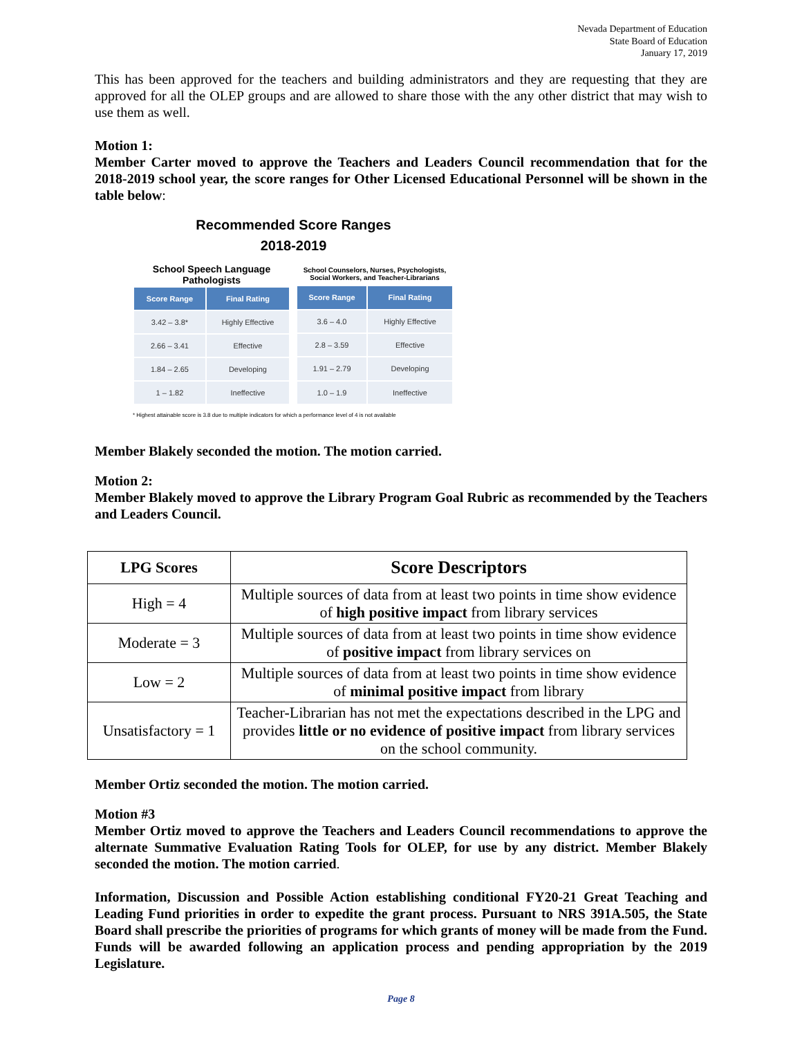Nevada Department of Education
State Board of Education
January 17, 2019
This has been approved for the teachers and building administrators and they are requesting that they are approved for all the OLEP groups and are allowed to share those with the any other district that may wish to use them as well.
Motion 1:
Member Carter moved to approve the Teachers and Leaders Council recommendation that for the 2018-2019 school year, the score ranges for Other Licensed Educational Personnel will be shown in the table below:
Recommended Score Ranges
2018-2019
| School Speech Language Pathologists | |
| Score Range | Final Rating |
| 3.42 – 3.8* | Highly Effective |
| 2.66 – 3.41 | Effective |
| 1.84 – 2.65 | Developing |
| 1 – 1.82 | Ineffective |
| School Counselors, Nurses, Psychologists, Social Workers, and Teacher-Librarians | |
| Score Range | Final Rating |
| 3.6 – 4.0 | Highly Effective |
| 2.8 – 3.59 | Effective |
| 1.91 – 2.79 | Developing |
| 1.0 – 1.9 | Ineffective |
* Highest attainable score is 3.8 due to multiple indicators for which a performance level of 4 is not available
Member Blakely seconded the motion. The motion carried.
Motion 2:
Member Blakely moved to approve the Library Program Goal Rubric as recommended by the Teachers and Leaders Council.
| LPG Scores | Score Descriptors |
| --- | --- |
| High = 4 | Multiple sources of data from at least two points in time show evidence of high positive impact from library services |
| Moderate = 3 | Multiple sources of data from at least two points in time show evidence of positive impact from library services on |
| Low = 2 | Multiple sources of data from at least two points in time show evidence of minimal positive impact from library |
| Unsatisfactory = 1 | Teacher-Librarian has not met the expectations described in the LPG and provides little or no evidence of positive impact from library services on the school community. |
Member Ortiz seconded the motion. The motion carried.
Motion #3
Member Ortiz moved to approve the Teachers and Leaders Council recommendations to approve the alternate Summative Evaluation Rating Tools for OLEP, for use by any district. Member Blakely seconded the motion. The motion carried.
Information, Discussion and Possible Action establishing conditional FY20-21 Great Teaching and Leading Fund priorities in order to expedite the grant process. Pursuant to NRS 391A.505, the State Board shall prescribe the priorities of programs for which grants of money will be made from the Fund. Funds will be awarded following an application process and pending appropriation by the 2019 Legislature.
Page 8